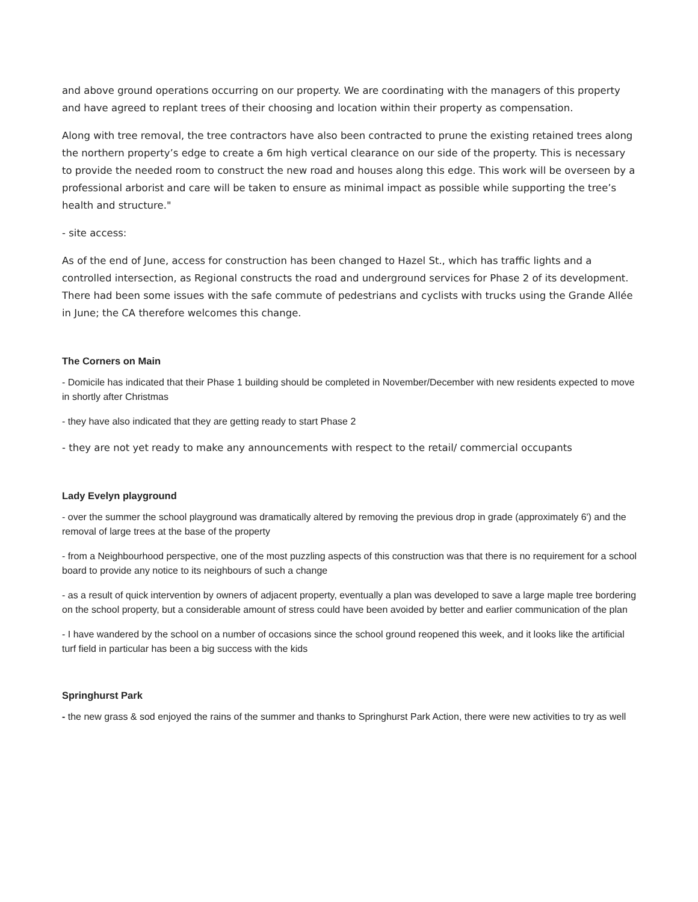and above ground operations occurring on our property. We are coordinating with the managers of this property and have agreed to replant trees of their choosing and location within their property as compensation.
Along with tree removal, the tree contractors have also been contracted to prune the existing retained trees along the northern property’s edge to create a 6m high vertical clearance on our side of the property. This is necessary to provide the needed room to construct the new road and houses along this edge. This work will be overseen by a professional arborist and care will be taken to ensure as minimal impact as possible while supporting the tree’s health and structure."
- site access:
As of the end of June, access for construction has been changed to Hazel St., which has traffic lights and a controlled intersection, as Regional constructs the road and underground services for Phase 2 of its development. There had been some issues with the safe commute of pedestrians and cyclists with trucks using the Grande Allée in June; the CA therefore welcomes this change.
The Corners on Main
- Domicile has indicated that their Phase 1 building should be completed in November/December with new residents expected to move in shortly after Christmas
- they have also indicated that they are getting ready to start Phase 2
- they are not yet ready to make any announcements with respect to the retail/ commercial occupants
Lady Evelyn playground
- over the summer the school playground was dramatically altered by removing the previous drop in grade (approximately 6') and the removal of large trees at the base of the property
- from a Neighbourhood perspective, one of the most puzzling aspects of this construction was that there is no requirement for a school board to provide any notice to its neighbours of such a change
- as a result of quick intervention by owners of adjacent property, eventually a plan was developed to save a large maple tree bordering on the school property, but a considerable amount of stress could have been avoided by better and earlier communication of the plan
- I have wandered by the school on a number of occasions since the school ground reopened this week, and it looks like the artificial turf field in particular has been a big success with the kids
Springhurst Park
- the new grass & sod enjoyed the rains of the summer and thanks to Springhurst Park Action, there were new activities to try as well